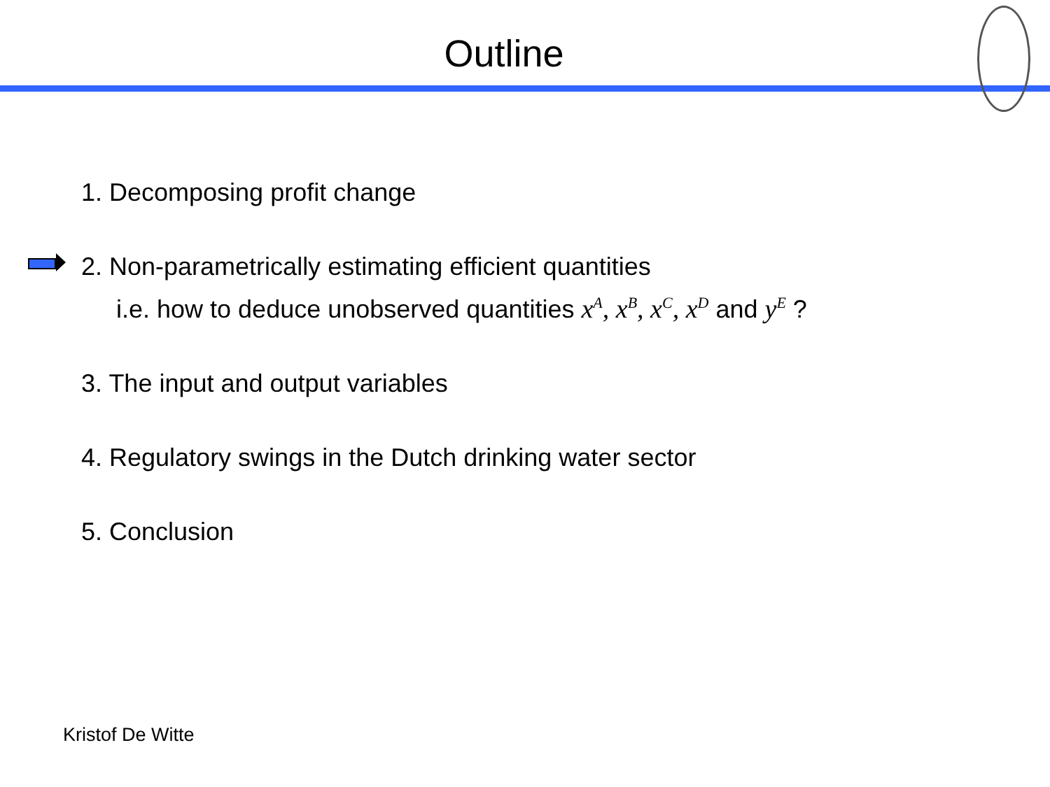Outline
1. Decomposing profit change
2. Non-parametrically estimating efficient quantities
i.e. how to deduce unobserved quantities x<sup>A</sup>, x<sup>B</sup>, x<sup>C</sup>, x<sup>D</sup> and y<sup>E</sup> ?
3. The input and output variables
4. Regulatory swings in the Dutch drinking water sector
5. Conclusion
Kristof De Witte